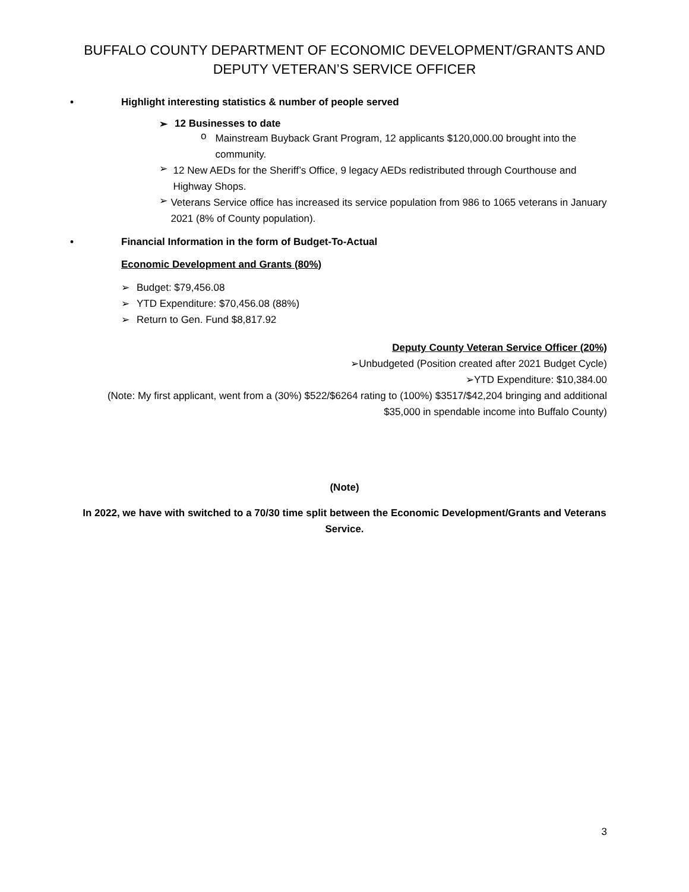BUFFALO COUNTY DEPARTMENT OF ECONOMIC DEVELOPMENT/GRANTS AND DEPUTY VETERAN’S SERVICE OFFICER
• Highlight interesting statistics & number of people served
➢ 12 Businesses to date
o
Mainstream Buyback Grant Program, 12 applicants $120,000.00 brought into the community.
➢
12 New AEDs for the Sheriff’s Office, 9 legacy AEDs redistributed through Courthouse and Highway Shops.
➢
Veterans Service office has increased its service population from 986 to 1065 veterans in January 2021 (8% of County population).
• Financial Information in the form of Budget-To-Actual
Economic Development and Grants (80%)
➢ Budget: $79,456.08
➢ YTD Expenditure: $70,456.08 (88%)
➢ Return to Gen. Fund $8,817.92
Deputy County Veteran Service Officer (20%)
➢ Unbudgeted (Position created after 2021 Budget Cycle)
➢ YTD Expenditure: $10,384.00
(Note: My first applicant, went from a (30%) $522/$6264 rating to (100%) $3517/$42,204 bringing and additional $35,000 in spendable income into Buffalo County)
(Note)
In 2022, we have with switched to a 70/30 time split between the Economic Development/Grants and Veterans Service.
3